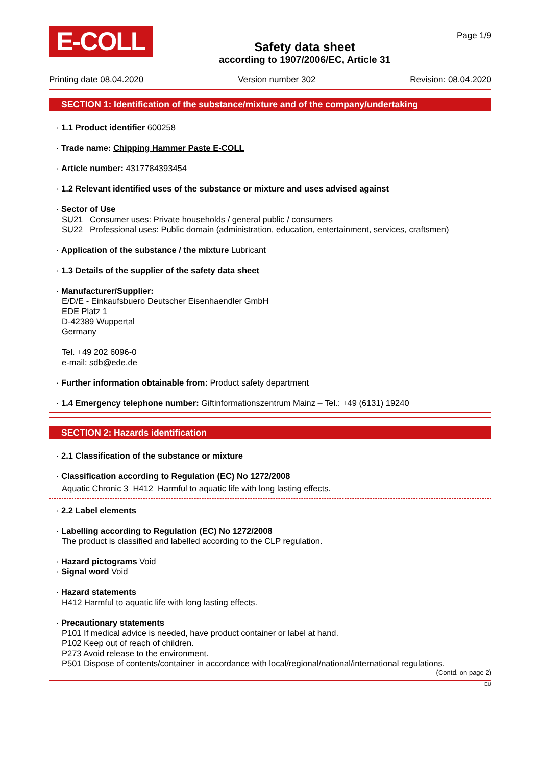E-COLL
Safety data sheet
according to 1907/2006/EC, Article 31
Page 1/9
Printing date 08.04.2020 Version number 302 Revision: 08.04.2020
SECTION 1: Identification of the substance/mixture and of the company/undertaking
· 1.1 Product identifier 600258
· Trade name: Chipping Hammer Paste E-COLL
· Article number: 4317784393454
· 1.2 Relevant identified uses of the substance or mixture and uses advised against
· Sector of Use
SU21 Consumer uses: Private households / general public / consumers
SU22 Professional uses: Public domain (administration, education, entertainment, services, craftsmen)
· Application of the substance / the mixture Lubricant
· 1.3 Details of the supplier of the safety data sheet
· Manufacturer/Supplier:
E/D/E - Einkaufsbuero Deutscher Eisenhaendler GmbH
EDE Platz 1
D-42389 Wuppertal
Germany
Tel. +49 202 6096-0
e-mail: sdb@ede.de
· Further information obtainable from: Product safety department
· 1.4 Emergency telephone number: Giftinformationszentrum Mainz – Tel.: +49 (6131) 19240
SECTION 2: Hazards identification
· 2.1 Classification of the substance or mixture
· Classification according to Regulation (EC) No 1272/2008
Aquatic Chronic 3 H412 Harmful to aquatic life with long lasting effects.
· 2.2 Label elements
· Labelling according to Regulation (EC) No 1272/2008
The product is classified and labelled according to the CLP regulation.
· Hazard pictograms Void
· Signal word Void
· Hazard statements
H412 Harmful to aquatic life with long lasting effects.
· Precautionary statements
P101 If medical advice is needed, have product container or label at hand.
P102 Keep out of reach of children.
P273 Avoid release to the environment.
P501 Dispose of contents/container in accordance with local/regional/national/international regulations.
(Contd. on page 2)
EU